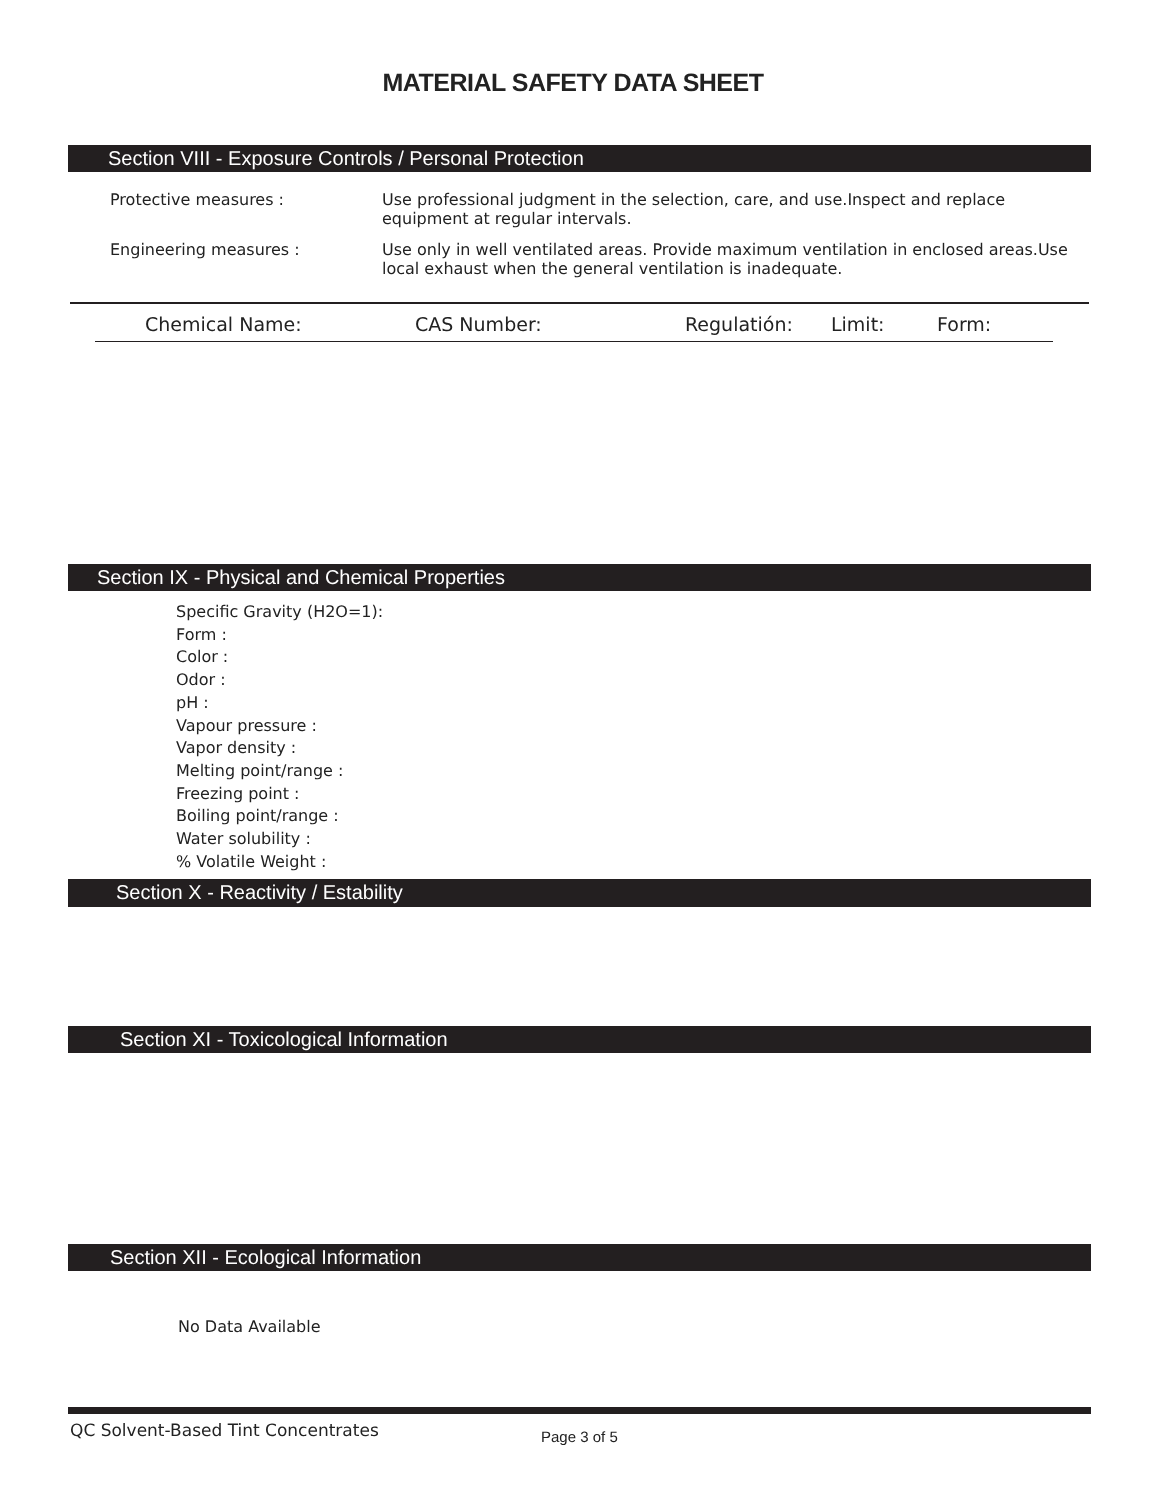MATERIAL SAFETY DATA SHEET
Section VIII - Exposure Controls / Personal Protection
| Protective measures : | Use professional judgment in the selection, care, and use.Inspect and replace equipment at regular intervals. |
| Engineering measures : | Use only in well ventilated areas. Provide maximum ventilation in enclosed areas.Use local exhaust when the general ventilation is inadequate. |
Chemical Name: CAS Number: Regulatión: Limit: Form:
Section IX - Physical and Chemical Properties
Specific Gravity (H2O=1):
Form :
Color :
Odor :
pH :
Vapour pressure :
Vapor density :
Melting point/range :
Freezing point :
Boiling point/range :
Water solubility :
% Volatile Weight :
Section X - Reactivity / Estability
Section XI - Toxicological Information
Section XII - Ecological Information
No Data Available
QC Solvent-Based Tint Concentrates
Page 3 of 5